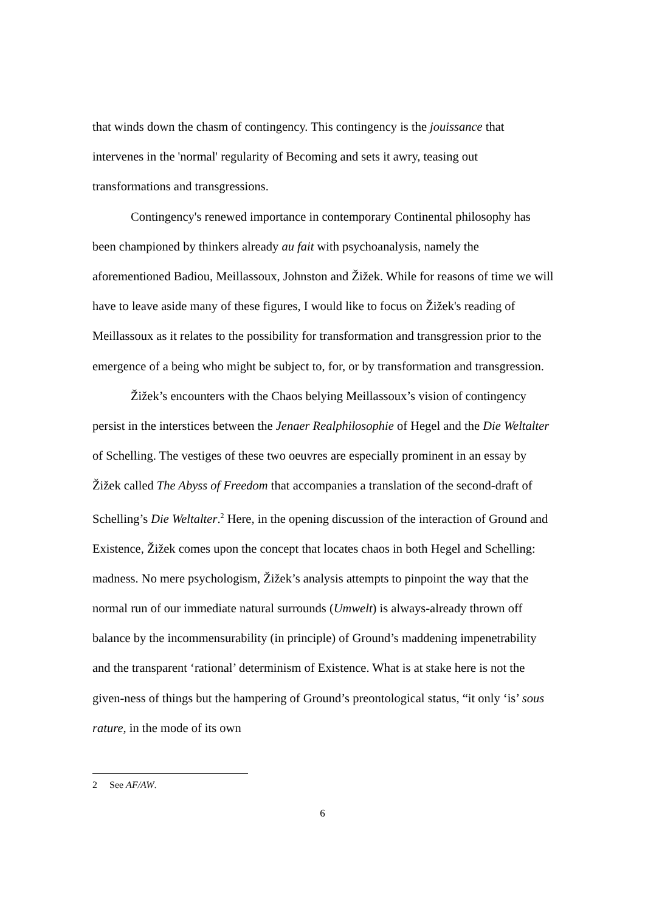that winds down the chasm of contingency. This contingency is the jouissance that intervenes in the 'normal' regularity of Becoming and sets it awry, teasing out transformations and transgressions.
Contingency's renewed importance in contemporary Continental philosophy has been championed by thinkers already au fait with psychoanalysis, namely the aforementioned Badiou, Meillassoux, Johnston and Žižek. While for reasons of time we will have to leave aside many of these figures, I would like to focus on Žižek's reading of Meillassoux as it relates to the possibility for transformation and transgression prior to the emergence of a being who might be subject to, for, or by transformation and transgression.
Žižek’s encounters with the Chaos belying Meillassoux’s vision of contingency persist in the interstices between the Jenaer Realphilosophie of Hegel and the Die Weltalter of Schelling. The vestiges of these two oeuvres are especially prominent in an essay by Žižek called The Abyss of Freedom that accompanies a translation of the second-draft of Schelling’s Die Weltalter.<sup>2</sup> Here, in the opening discussion of the interaction of Ground and Existence, Žižek comes upon the concept that locates chaos in both Hegel and Schelling: madness. No mere psychologism, Žižek’s analysis attempts to pinpoint the way that the normal run of our immediate natural surrounds (Umwelt) is always-already thrown off balance by the incommensurability (in principle) of Ground’s maddening impenetrability and the transparent ‘rational’ determinism of Existence. What is at stake here is not the given-ness of things but the hampering of Ground’s preontological status, “it only ‘is’ sous rature, in the mode of its own
2 See AF/AW.
6